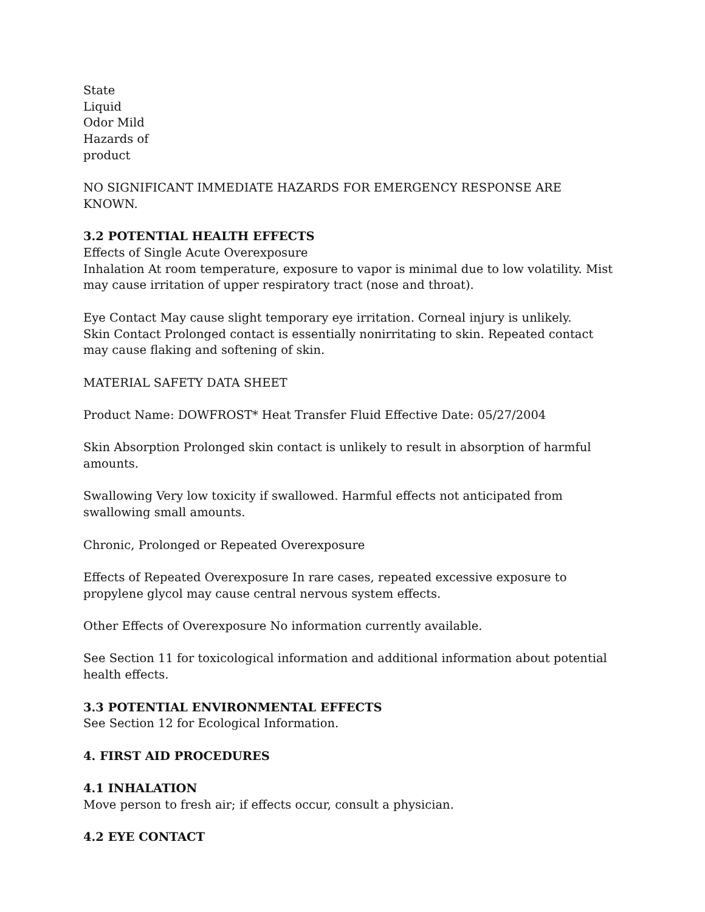State
Liquid
Odor Mild
Hazards of
product
NO SIGNIFICANT IMMEDIATE HAZARDS FOR EMERGENCY RESPONSE ARE KNOWN.
3.2 POTENTIAL HEALTH EFFECTS
Effects of Single Acute Overexposure
Inhalation At room temperature, exposure to vapor is minimal due to low volatility. Mist may cause irritation of upper respiratory tract (nose and throat).
Eye Contact May cause slight temporary eye irritation. Corneal injury is unlikely.
Skin Contact Prolonged contact is essentially nonirritating to skin. Repeated contact may cause flaking and softening of skin.
MATERIAL SAFETY DATA SHEET
Product Name: DOWFROST* Heat Transfer Fluid Effective Date: 05/27/2004
Skin Absorption Prolonged skin contact is unlikely to result in absorption of harmful amounts.
Swallowing Very low toxicity if swallowed. Harmful effects not anticipated from swallowing small amounts.
Chronic, Prolonged or Repeated Overexposure
Effects of Repeated Overexposure In rare cases, repeated excessive exposure to propylene glycol may cause central nervous system effects.
Other Effects of Overexposure No information currently available.
See Section 11 for toxicological information and additional information about potential health effects.
3.3 POTENTIAL ENVIRONMENTAL EFFECTS
See Section 12 for Ecological Information.
4. FIRST AID PROCEDURES
4.1 INHALATION
Move person to fresh air; if effects occur, consult a physician.
4.2 EYE CONTACT